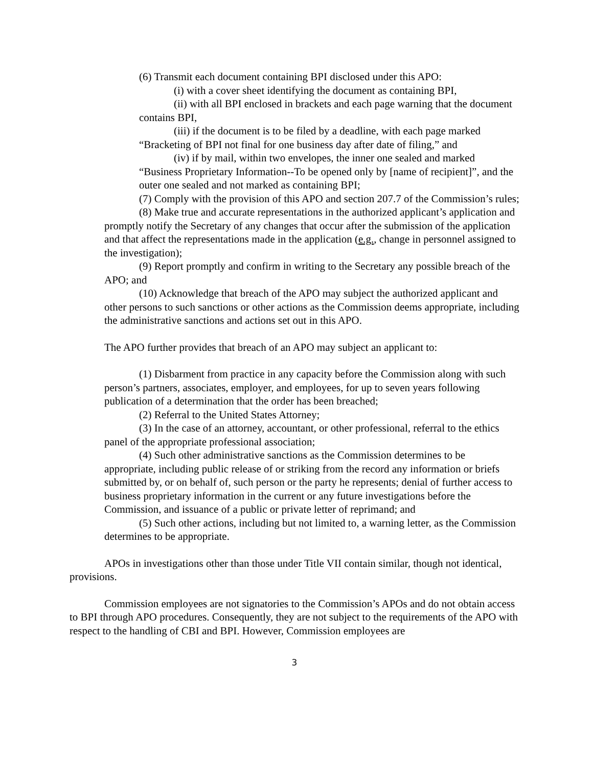(6) Transmit each document containing BPI disclosed under this APO:
(i) with a cover sheet identifying the document as containing BPI,
(ii) with all BPI enclosed in brackets and each page warning that the document contains BPI,
(iii) if the document is to be filed by a deadline, with each page marked “Bracketing of BPI not final for one business day after date of filing,” and
(iv) if by mail, within two envelopes, the inner one sealed and marked “Business Proprietary Information--To be opened only by [name of recipient]”, and the outer one sealed and not marked as containing BPI;
(7) Comply with the provision of this APO and section 207.7 of the Commission’s rules;
(8) Make true and accurate representations in the authorized applicant’s application and promptly notify the Secretary of any changes that occur after the submission of the application and that affect the representations made in the application (e.g., change in personnel assigned to the investigation);
(9) Report promptly and confirm in writing to the Secretary any possible breach of the APO; and
(10) Acknowledge that breach of the APO may subject the authorized applicant and other persons to such sanctions or other actions as the Commission deems appropriate, including the administrative sanctions and actions set out in this APO.
The APO further provides that breach of an APO may subject an applicant to:
(1) Disbarment from practice in any capacity before the Commission along with such person’s partners, associates, employer, and employees, for up to seven years following publication of a determination that the order has been breached;
(2) Referral to the United States Attorney;
(3) In the case of an attorney, accountant, or other professional, referral to the ethics panel of the appropriate professional association;
(4) Such other administrative sanctions as the Commission determines to be appropriate, including public release of or striking from the record any information or briefs submitted by, or on behalf of, such person or the party he represents; denial of further access to business proprietary information in the current or any future investigations before the Commission, and issuance of a public or private letter of reprimand; and
(5) Such other actions, including but not limited to, a warning letter, as the Commission determines to be appropriate.
APOs in investigations other than those under Title VII contain similar, though not identical, provisions.
Commission employees are not signatories to the Commission’s APOs and do not obtain access to BPI through APO procedures. Consequently, they are not subject to the requirements of the APO with respect to the handling of CBI and BPI. However, Commission employees are
3